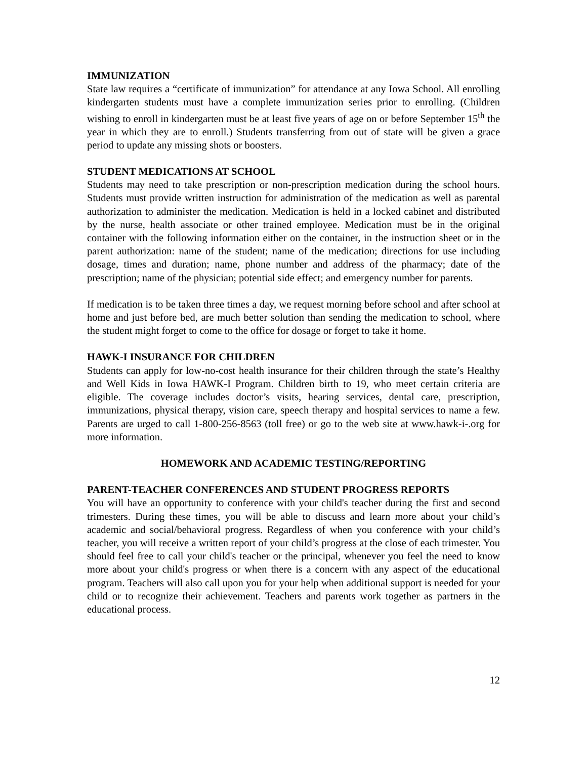IMMUNIZATION
State law requires a “certificate of immunization” for attendance at any Iowa School. All enrolling kindergarten students must have a complete immunization series prior to enrolling. (Children wishing to enroll in kindergarten must be at least five years of age on or before September 15<sup>th</sup> the year in which they are to enroll.) Students transferring from out of state will be given a grace period to update any missing shots or boosters.
STUDENT MEDICATIONS AT SCHOOL
Students may need to take prescription or non-prescription medication during the school hours. Students must provide written instruction for administration of the medication as well as parental authorization to administer the medication. Medication is held in a locked cabinet and distributed by the nurse, health associate or other trained employee. Medication must be in the original container with the following information either on the container, in the instruction sheet or in the parent authorization: name of the student; name of the medication; directions for use including dosage, times and duration; name, phone number and address of the pharmacy; date of the prescription; name of the physician; potential side effect; and emergency number for parents.
If medication is to be taken three times a day, we request morning before school and after school at home and just before bed, are much better solution than sending the medication to school, where the student might forget to come to the office for dosage or forget to take it home.
HAWK-I INSURANCE FOR CHILDREN
Students can apply for low-no-cost health insurance for their children through the state’s Healthy and Well Kids in Iowa HAWK-I Program. Children birth to 19, who meet certain criteria are eligible. The coverage includes doctor’s visits, hearing services, dental care, prescription, immunizations, physical therapy, vision care, speech therapy and hospital services to name a few. Parents are urged to call 1-800-256-8563 (toll free) or go to the web site at www.hawk-i-.org for more information.
HOMEWORK AND ACADEMIC TESTING/REPORTING
PARENT-TEACHER CONFERENCES AND STUDENT PROGRESS REPORTS
You will have an opportunity to conference with your child's teacher during the first and second trimesters. During these times, you will be able to discuss and learn more about your child’s academic and social/behavioral progress. Regardless of when you conference with your child’s teacher, you will receive a written report of your child’s progress at the close of each trimester. You should feel free to call your child's teacher or the principal, whenever you feel the need to know more about your child's progress or when there is a concern with any aspect of the educational program. Teachers will also call upon you for your help when additional support is needed for your child or to recognize their achievement. Teachers and parents work together as partners in the educational process.
12